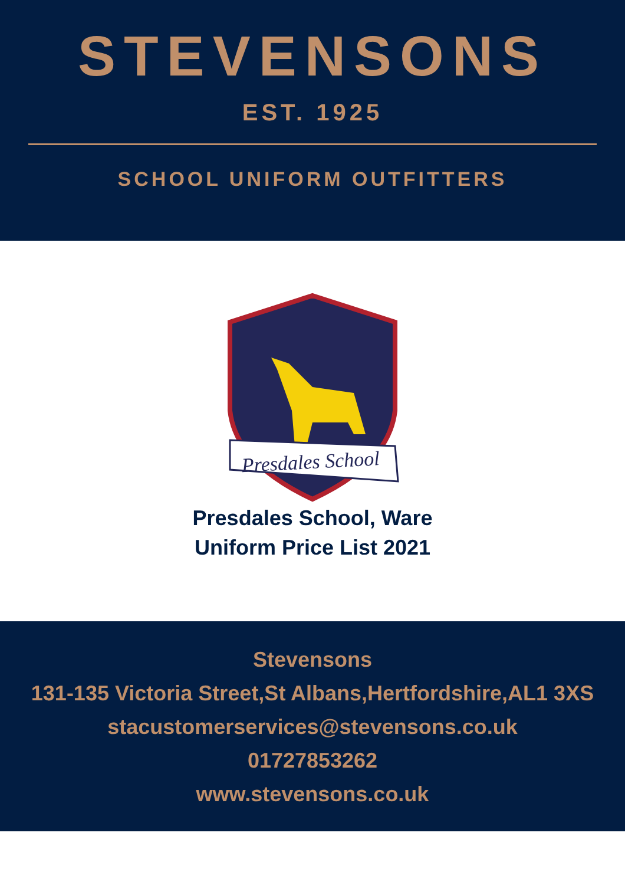STEVENSONS
EST. 1925
SCHOOL UNIFORM OUTFITTERS
Presdales School
Presdales School, Ware
Uniform Price List 2021
Stevensons
131-135 Victoria Street,St Albans,Hertfordshire,AL1 3XS
stacustomerservices@stevensons.co.uk
01727853262
www.stevensons.co.uk